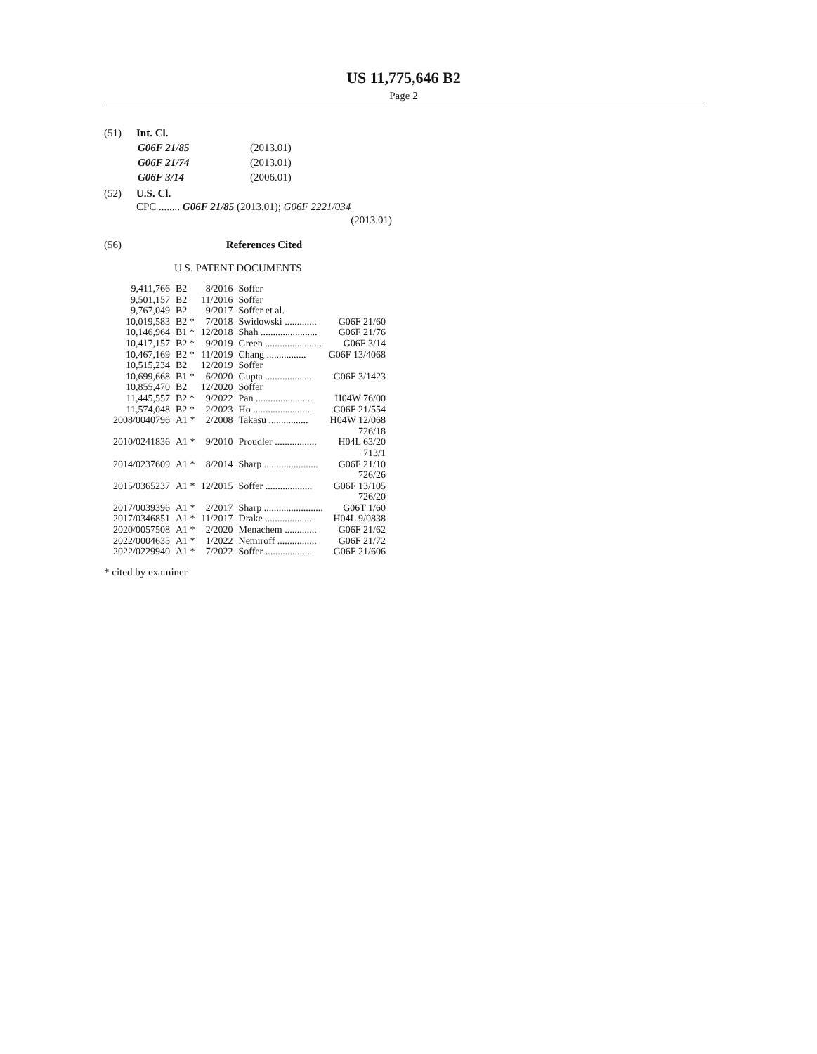US 11,775,646 B2
Page 2
(51) Int. Cl.
| G06F 21/85 | (2013.01) |
| G06F 21/74 | (2013.01) |
| G06F 3/14 | (2006.01) |
(52) U.S. Cl.
CPC ........ G06F 21/85 (2013.01); G06F 2221/034
(2013.01)
(56) References Cited
U.S. PATENT DOCUMENTS
| 9,411,766 | B2 | 8/2016 | Soffer | |
| 9,501,157 | B2 | 11/2016 | Soffer | |
| 9,767,049 | B2 | 9/2017 | Soffer et al. | |
| 10,019,583 | B2 * | 7/2018 | Swidowski ............. | G06F 21/60 |
| 10,146,964 | B1 * | 12/2018 | Shah ....................... | G06F 21/76 |
| 10,417,157 | B2 * | 9/2019 | Green ....................... | G06F 3/14 |
| 10,467,169 | B2 * | 11/2019 | Chang ................ | G06F 13/4068 |
| 10,515,234 | B2 | 12/2019 | Soffer | |
| 10,699,668 | B1 * | 6/2020 | Gupta ................... | G06F 3/1423 |
| 10,855,470 | B2 | 12/2020 | Soffer | |
| 11,445,557 | B2 * | 9/2022 | Pan ....................... | H04W 76/00 |
| 11,574,048 | B2 * | 2/2023 | Ho ........................ | G06F 21/554 |
| 2008/0040796 | A1 * | 2/2008 | Takasu ................ | H04W 12/068 726/18 |
| 2010/0241836 | A1 * | 9/2010 | Proudler ................. | H04L 63/20 713/1 |
| 2014/0237609 | A1 * | 8/2014 | Sharp ...................... | G06F 21/10 726/26 |
| 2015/0365237 | A1 * | 12/2015 | Soffer ................... | G06F 13/105 726/20 |
| 2017/0039396 | A1 * | 2/2017 | Sharp ........................ | G06T 1/60 |
| 2017/0346851 | A1 * | 11/2017 | Drake ................... | H04L 9/0838 |
| 2020/0057508 | A1 * | 2/2020 | Menachem ............. | G06F 21/62 |
| 2022/0004635 | A1 * | 1/2022 | Nemiroff ................ | G06F 21/72 |
| 2022/0229940 | A1 * | 7/2022 | Soffer ................... | G06F 21/606 |
* cited by examiner